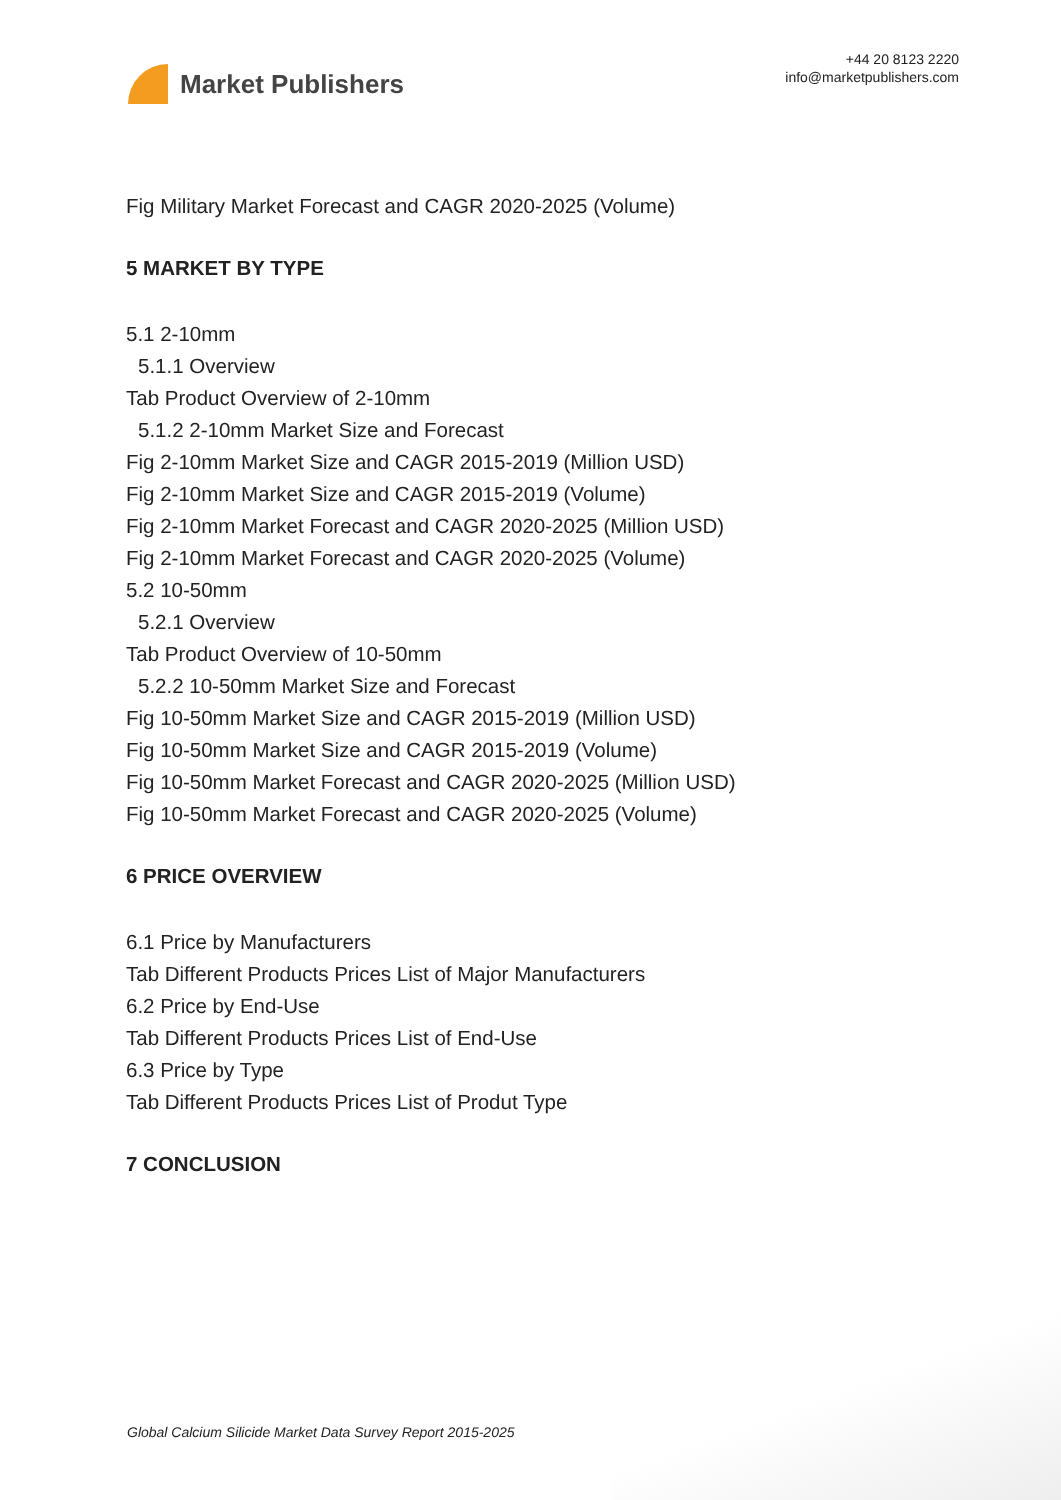Market Publishers
+44 20 8123 2220
info@marketpublishers.com
Fig Military Market Forecast and CAGR 2020-2025 (Volume)
5 MARKET BY TYPE
5.1 2-10mm
5.1.1 Overview
Tab Product Overview of 2-10mm
5.1.2 2-10mm Market Size and Forecast
Fig 2-10mm Market Size and CAGR 2015-2019 (Million USD)
Fig 2-10mm Market Size and CAGR 2015-2019 (Volume)
Fig 2-10mm Market Forecast and CAGR 2020-2025 (Million USD)
Fig 2-10mm Market Forecast and CAGR 2020-2025 (Volume)
5.2 10-50mm
5.2.1 Overview
Tab Product Overview of 10-50mm
5.2.2 10-50mm Market Size and Forecast
Fig 10-50mm Market Size and CAGR 2015-2019 (Million USD)
Fig 10-50mm Market Size and CAGR 2015-2019 (Volume)
Fig 10-50mm Market Forecast and CAGR 2020-2025 (Million USD)
Fig 10-50mm Market Forecast and CAGR 2020-2025 (Volume)
6 PRICE OVERVIEW
6.1 Price by Manufacturers
Tab Different Products Prices List of Major Manufacturers
6.2 Price by End-Use
Tab Different Products Prices List of End-Use
6.3 Price by Type
Tab Different Products Prices List of Produt Type
7 CONCLUSION
Global Calcium Silicide Market Data Survey Report 2015-2025